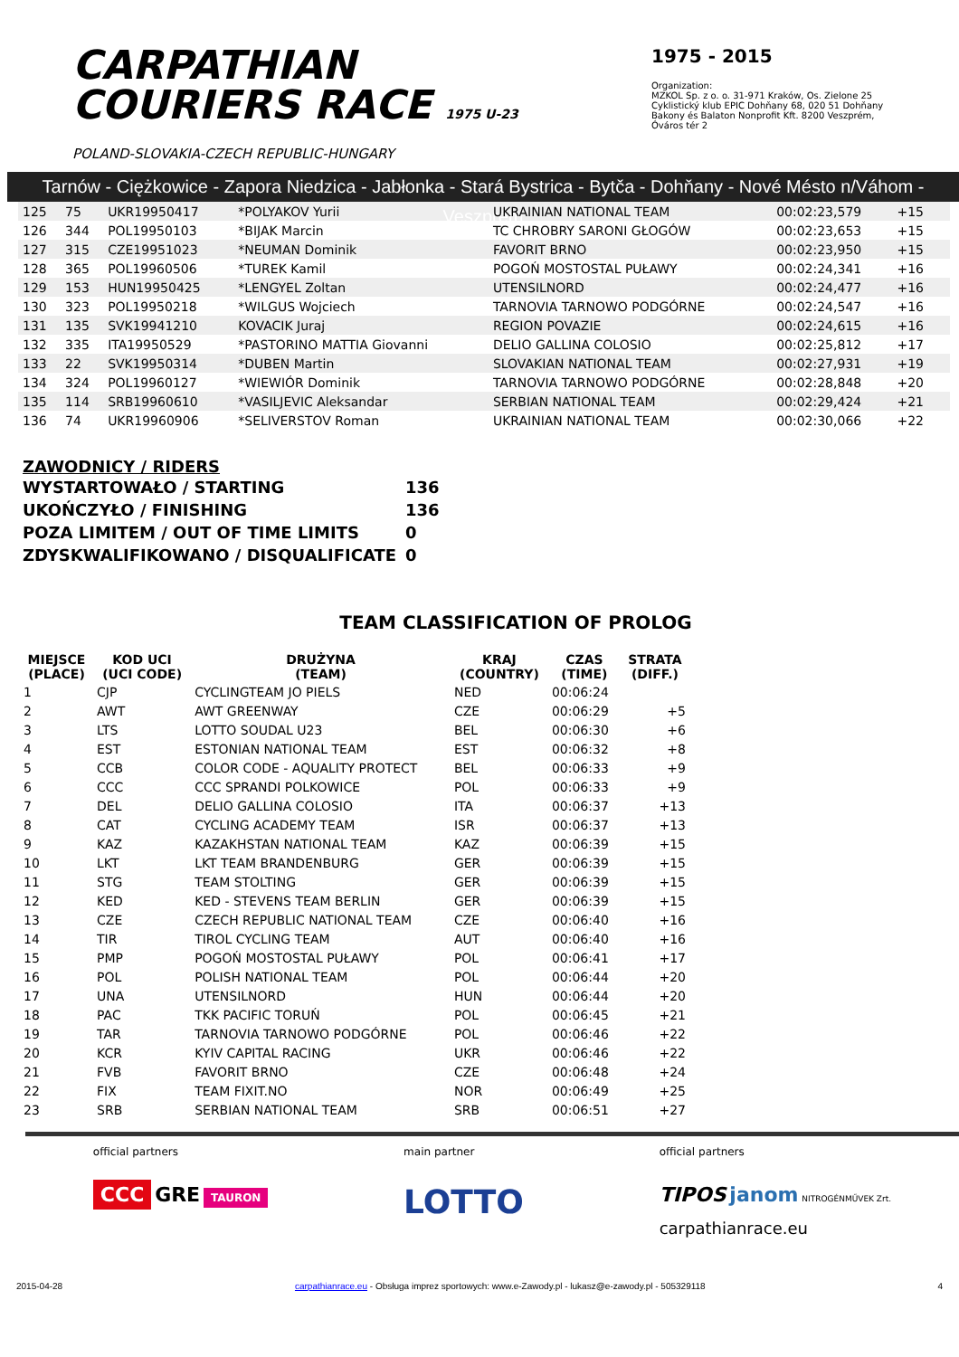CARPATHIAN
COURIERS RACE 1975 U-23
POLAND-SLOVAKIA-CZECH REPUBLIC-HUNGARY
1975 - 2015
Organization:
MZKOL Sp. z o. o. 31-971 Kraków, Os. Zielone 25
Cyklistický klub EPIC Dohňany 68, 020 51 Dohňany
Bakony és Balaton Nonprofit Kft. 8200 Veszprém, Óváros tér 2
Tarnów - Ciężkowice - Zapora Niedzica - Jabłonka - Stará Bystrica - Bytča - Dohňany - Nové Mésto n/Váhom - Veszprém
| 125 | 75 | UKR19950417 | *POLYAKOV Yurii | UKRAINIAN NATIONAL TEAM | 00:02:23,579 | +15 | |
| 126 | 344 | POL19950103 | *BIJAK Marcin | TC CHROBRY SARONI GŁOGÓW | 00:02:23,653 | +15 | |
| 127 | 315 | CZE19951023 | *NEUMAN Dominik | FAVORIT BRNO | 00:02:23,950 | +15 | |
| 128 | 365 | POL19960506 | *TUREK Kamil | POGOŃ MOSTOSTAL PUŁAWY | 00:02:24,341 | +16 | |
| 129 | 153 | HUN19950425 | *LENGYEL Zoltan | UTENSILNORD | 00:02:24,477 | +16 | |
| 130 | 323 | POL19950218 | *WILGUS Wojciech | TARNOVIA TARNOWO PODGÓRNE | 00:02:24,547 | +16 | |
| 131 | 135 | SVK19941210 | KOVACIK Juraj | REGION POVAZIE | 00:02:24,615 | +16 | |
| 132 | 335 | ITA19950529 | *PASTORINO MATTIA Giovanni | DELIO GALLINA COLOSIO | 00:02:25,812 | +17 | |
| 133 | 22 | SVK19950314 | *DUBEN Martin | SLOVAKIAN NATIONAL TEAM | 00:02:27,931 | +19 | |
| 134 | 324 | POL19960127 | *WIEWIÓR Dominik | TARNOVIA TARNOWO PODGÓRNE | 00:02:28,848 | +20 | |
| 135 | 114 | SRB19960610 | *VASILJEVIC Aleksandar | SERBIAN NATIONAL TEAM | 00:02:29,424 | +21 | |
| 136 | 74 | UKR19960906 | *SELIVERSTOV Roman | UKRAINIAN NATIONAL TEAM | 00:02:30,066 | +22 | |
ZAWODNICY / RIDERS
| WYSTARTOWAŁO / STARTING | 136 |
| UKOŃCZYŁO / FINISHING | 136 |
| POZA LIMITEM / OUT OF TIME LIMITS | 0 |
| ZDYSKWALIFIKOWANO / DISQUALIFICATE | 0 |
TEAM CLASSIFICATION OF PROLOG
| MIEJSCE (PLACE) | KOD UCI (UCI CODE) | DRUŻYNA (TEAM) | KRAJ (COUNTRY) | CZAS (TIME) | STRATA (DIFF.) |
| --- | --- | --- | --- | --- | --- |
| 1 | CJP | CYCLINGTEAM JO PIELS | NED | 00:06:24 | |
| 2 | AWT | AWT GREENWAY | CZE | 00:06:29 | +5 |
| 3 | LTS | LOTTO SOUDAL U23 | BEL | 00:06:30 | +6 |
| 4 | EST | ESTONIAN NATIONAL TEAM | EST | 00:06:32 | +8 |
| 5 | CCB | COLOR CODE - AQUALITY PROTECT | BEL | 00:06:33 | +9 |
| 6 | CCC | CCC SPRANDI POLKOWICE | POL | 00:06:33 | +9 |
| 7 | DEL | DELIO GALLINA COLOSIO | ITA | 00:06:37 | +13 |
| 8 | CAT | CYCLING ACADEMY TEAM | ISR | 00:06:37 | +13 |
| 9 | KAZ | KAZAKHSTAN NATIONAL TEAM | KAZ | 00:06:39 | +15 |
| 10 | LKT | LKT TEAM BRANDENBURG | GER | 00:06:39 | +15 |
| 11 | STG | TEAM STOLTING | GER | 00:06:39 | +15 |
| 12 | KED | KED - STEVENS TEAM BERLIN | GER | 00:06:39 | +15 |
| 13 | CZE | CZECH REPUBLIC NATIONAL TEAM | CZE | 00:06:40 | +16 |
| 14 | TIR | TIROL CYCLING TEAM | AUT | 00:06:40 | +16 |
| 15 | PMP | POGOŃ MOSTOSTAL PUŁAWY | POL | 00:06:41 | +17 |
| 16 | POL | POLISH NATIONAL TEAM | POL | 00:06:44 | +20 |
| 17 | UNA | UTENSILNORD | HUN | 00:06:44 | +20 |
| 18 | PAC | TKK PACIFIC TORUŃ | POL | 00:06:45 | +21 |
| 19 | TAR | TARNOVIA TARNOWO PODGÓRNE | POL | 00:06:46 | +22 |
| 20 | KCR | KYIV CAPITAL RACING | UKR | 00:06:46 | +22 |
| 21 | FVB | FAVORIT BRNO | CZE | 00:06:48 | +24 |
| 22 | FIX | TEAM FIXIT.NO | NOR | 00:06:49 | +25 |
| 23 | SRB | SERBIAN NATIONAL TEAM | SRB | 00:06:51 | +27 |
official partners
CCC GRE TAURON
main partner
LOTTO
official partners
TIPOS janom NITROGÉNMŰVEK Zrt.
carpathianrace.eu
2015-04-28 carpathianrace.eu - Obsługa imprez sportowych: www.e-Zawody.pl - lukasz@e-zawody.pl - 505329118 4